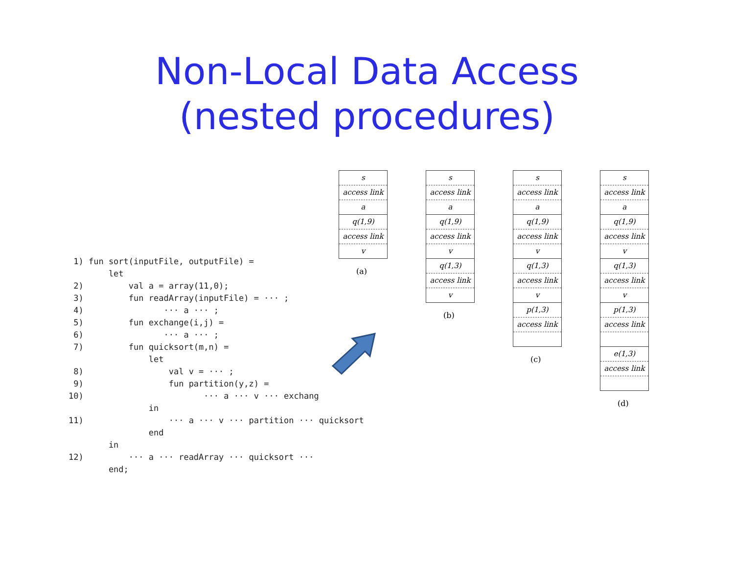Non-Local Data Access
(nested procedures)
1) fun sort(inputFile, outputFile) = let 2) val a = array(11,0); 3) fun readArray(inputFile) = ··· ; 4) ··· a ··· ; 5) fun exchange(i,j) = 6) ··· a ··· ; 7) fun quicksort(m,n) = let 8) val v = ··· ; 9) fun partition(y,z) = 10) ··· a ··· v ··· exchang in 11) ··· a ··· v ··· partition ··· quicksort end in 12) ··· a ··· readArray ··· quicksort ··· end;
s
access link
a
q(1,9)
access link
v
(a)
s
access link
a
q(1,9)
access link
v
q(1,3)
access link
v
(b)
s
access link
a
q(1,9)
access link
v
q(1,3)
access link
v
p(1,3)
access link
(c)
s
access link
a
q(1,9)
access link
v
q(1,3)
access link
v
p(1,3)
access link
e(1,3)
access link
(d)